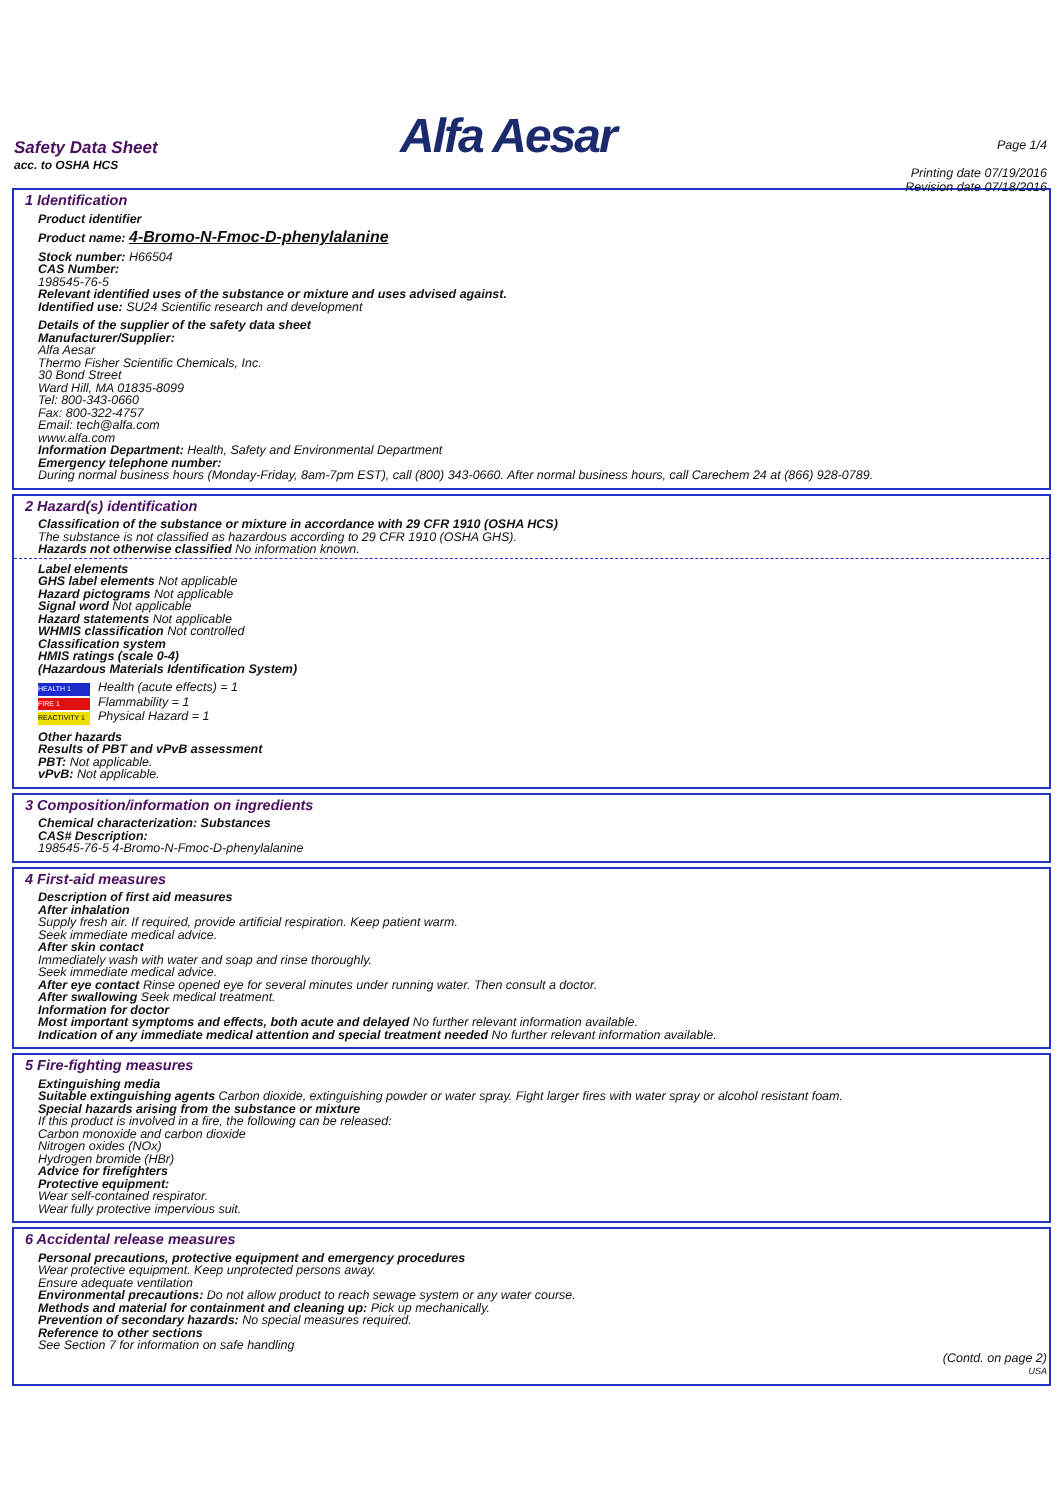Safety Data Sheet
acc. to OSHA HCS
Alfa Aesar
Page 1/4
Printing date 07/19/2016
Revision date 07/18/2016
1 Identification
Product identifier
Product name: 4-Bromo-N-Fmoc-D-phenylalanine
Stock number: H66504
CAS Number:
198545-76-5
Relevant identified uses of the substance or mixture and uses advised against.
Identified use: SU24 Scientific research and development
Details of the supplier of the safety data sheet
Manufacturer/Supplier:
Alfa Aesar
Thermo Fisher Scientific Chemicals, Inc.
30 Bond Street
Ward Hill, MA 01835-8099
Tel: 800-343-0660
Fax: 800-322-4757
Email: tech@alfa.com
www.alfa.com
Information Department: Health, Safety and Environmental Department
Emergency telephone number:
During normal business hours (Monday-Friday, 8am-7pm EST), call (800) 343-0660. After normal business hours, call Carechem 24 at (866) 928-0789.
2 Hazard(s) identification
Classification of the substance or mixture in accordance with 29 CFR 1910 (OSHA HCS)
The substance is not classified as hazardous according to 29 CFR 1910 (OSHA GHS).
Hazards not otherwise classified No information known.
Label elements
GHS label elements Not applicable
Hazard pictograms Not applicable
Signal word Not applicable
Hazard statements Not applicable
WHMIS classification Not controlled
Classification system
HMIS ratings (scale 0-4)
(Hazardous Materials Identification System)
HEALTH 1 Health (acute effects) = 1
FIRE 1 Flammability = 1
REACTIVITY 1 Physical Hazard = 1
Other hazards
Results of PBT and vPvB assessment
PBT: Not applicable.
vPvB: Not applicable.
3 Composition/information on ingredients
Chemical characterization: Substances
CAS# Description:
198545-76-5 4-Bromo-N-Fmoc-D-phenylalanine
4 First-aid measures
Description of first aid measures
After inhalation
Supply fresh air. If required, provide artificial respiration. Keep patient warm.
Seek immediate medical advice.
After skin contact
Immediately wash with water and soap and rinse thoroughly.
Seek immediate medical advice.
After eye contact Rinse opened eye for several minutes under running water. Then consult a doctor.
After swallowing Seek medical treatment.
Information for doctor
Most important symptoms and effects, both acute and delayed No further relevant information available.
Indication of any immediate medical attention and special treatment needed No further relevant information available.
5 Fire-fighting measures
Extinguishing media
Suitable extinguishing agents Carbon dioxide, extinguishing powder or water spray. Fight larger fires with water spray or alcohol resistant foam.
Special hazards arising from the substance or mixture
If this product is involved in a fire, the following can be released:
Carbon monoxide and carbon dioxide
Nitrogen oxides (NOx)
Hydrogen bromide (HBr)
Advice for firefighters
Protective equipment:
Wear self-contained respirator.
Wear fully protective impervious suit.
6 Accidental release measures
Personal precautions, protective equipment and emergency procedures
Wear protective equipment. Keep unprotected persons away.
Ensure adequate ventilation
Environmental precautions: Do not allow product to reach sewage system or any water course.
Methods and material for containment and cleaning up: Pick up mechanically.
Prevention of secondary hazards: No special measures required.
Reference to other sections
See Section 7 for information on safe handling
(Contd. on page 2)
USA